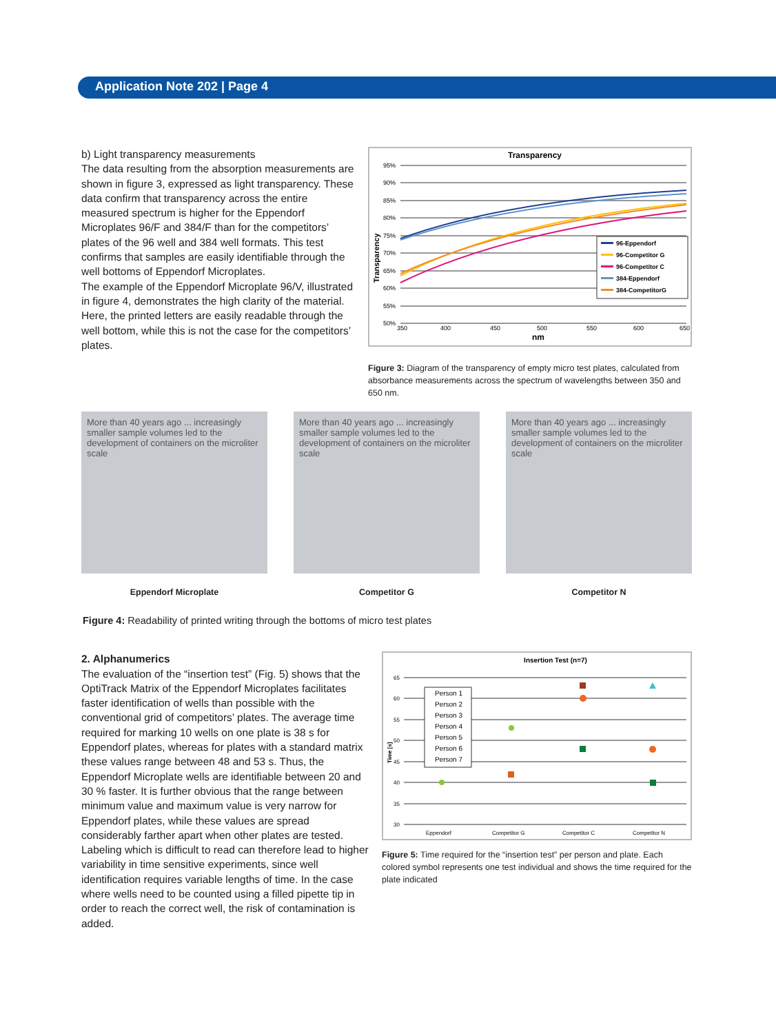Application Note 202 | Page 4
b) Light transparency measurements
The data resulting from the absorption measurements are shown in figure 3, expressed as light transparency. These data confirm that transparency across the entire measured spectrum is higher for the Eppendorf Microplates 96/F and 384/F than for the competitors’ plates of the 96 well and 384 well formats. This test confirms that samples are easily identifiable through the well bottoms of Eppendorf Microplates.
The example of the Eppendorf Microplate 96/V, illustrated in figure 4, demonstrates the high clarity of the material. Here, the printed letters are easily readable through the well bottom, while this is not the case for the competitors’ plates.
Transparency
95%
90%
85%
80%
75%
70%
65%
60%
55%
50%
350
400
450
500
550
600
650
nm
Transparency
96-Eppendorf
96-Competitor G
96-Competitor C
384-Eppendorf
384-CompetitorG
Figure 3: Diagram of the transparency of empty micro test plates, calculated from absorbance measurements across the spectrum of wavelengths between 350 and 650 nm.
More than 40 years ago ... increasingly smaller sample volumes led to the development of containers on the microliter scale
Eppendorf Microplate
More than 40 years ago ... increasingly smaller sample volumes led to the development of containers on the microliter scale
Competitor G
More than 40 years ago ... increasingly smaller sample volumes led to the development of containers on the microliter scale
Competitor N
Figure 4: Readability of printed writing through the bottoms of micro test plates
2. Alphanumerics
The evaluation of the “insertion test” (Fig. 5) shows that the OptiTrack Matrix of the Eppendorf Microplates facilitates faster identification of wells than possible with the conventional grid of competitors’ plates. The average time required for marking 10 wells on one plate is 38 s for Eppendorf plates, whereas for plates with a standard matrix these values range between 48 and 53 s. Thus, the Eppendorf Microplate wells are identifiable between 20 and 30 % faster. It is further obvious that the range between minimum value and maximum value is very narrow for Eppendorf plates, while these values are spread considerably farther apart when other plates are tested. Labeling which is difficult to read can therefore lead to higher variability in time sensitive experiments, since well identification requires variable lengths of time. In the case where wells need to be counted using a filled pipette tip in order to reach the correct well, the risk of contamination is added.
Insertion Test (n=7)
65
60
55
50
45
40
35
30
Eppendorf
Competitor G
Competitor C
Competitor N
Time [s]
Person 1
Person 2
Person 3
Person 4
Person 5
Person 6
Person 7
Figure 5: Time required for the “insertion test” per person and plate. Each colored symbol represents one test individual and shows the time required for the plate indicated